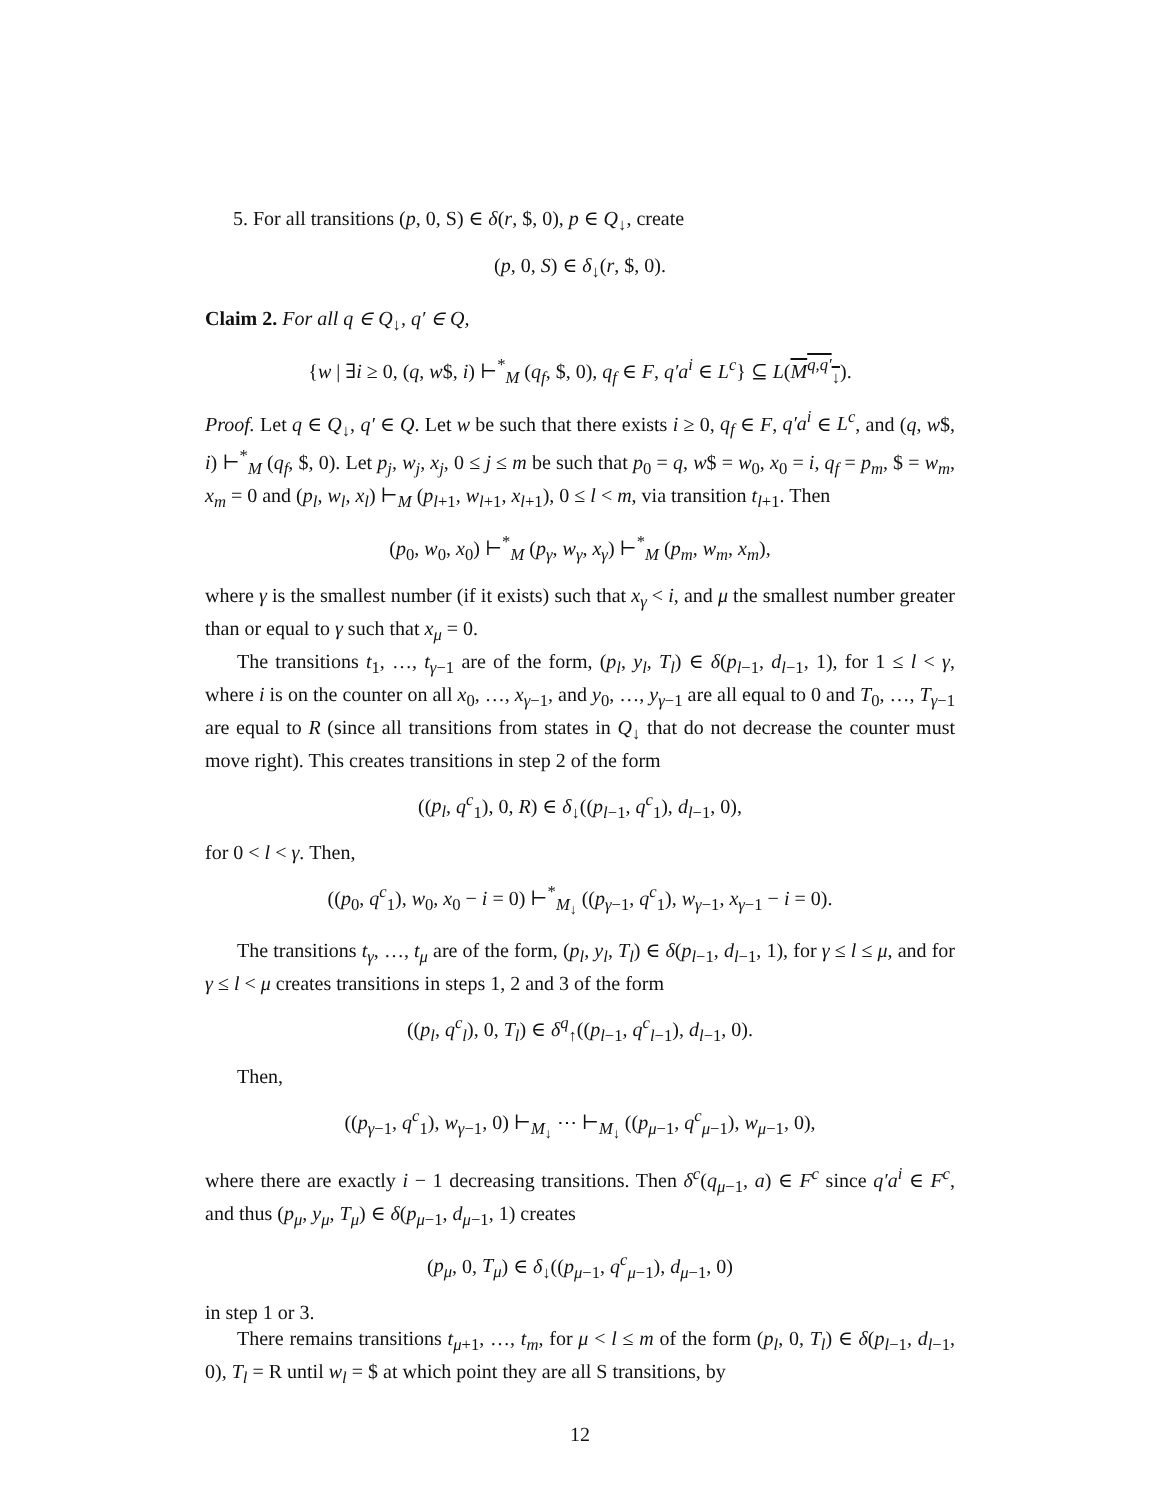5. For all transitions (p, 0, S) ∈ δ(r, $, 0), p ∈ Q<sub>↓</sub>, create
(p, 0, S) ∈ δ<sub>↓</sub>(r, $, 0).
Claim 2. For all q ∈ Q<sub>↓</sub>, q′ ∈ Q,
{w | ∃i ≥ 0, (q, w$, i) ⊢<sup>*</sup><sub>M</sub> (q<sub>f</sub>, $, 0), q<sub>f</sub> ∈ F, q′a<sup>i</sup> ∈ L<sup>c</sup>} ⊆ L(M<sup>q,q′</sup><sub>↓</sub>).
Proof. Let q ∈ Q<sub>↓</sub>, q′ ∈ Q. Let w be such that there exists i ≥ 0, q<sub>f</sub> ∈ F, q′a<sup>i</sup> ∈ L<sup>c</sup>, and (q, w$, i) ⊢<sup>*</sup><sub>M</sub> (q<sub>f</sub>, $, 0). Let p<sub>j</sub>, w<sub>j</sub>, x<sub>j</sub>, 0 ≤ j ≤ m be such that p<sub>0</sub> = q, w$ = w<sub>0</sub>, x<sub>0</sub> = i, q<sub>f</sub> = p<sub>m</sub>, $ = w<sub>m</sub>, x<sub>m</sub> = 0 and (p<sub>l</sub>, w<sub>l</sub>, x<sub>l</sub>) ⊢<sub>M</sub> (p<sub>l+1</sub>, w<sub>l+1</sub>, x<sub>l+1</sub>), 0 ≤ l < m, via transition t<sub>l+1</sub>. Then
(p<sub>0</sub>, w<sub>0</sub>, x<sub>0</sub>) ⊢<sup>*</sup><sub>M</sub> (p<sub>γ</sub>, w<sub>γ</sub>, x<sub>γ</sub>) ⊢<sup>*</sup><sub>M</sub> (p<sub>m</sub>, w<sub>m</sub>, x<sub>m</sub>),
where γ is the smallest number (if it exists) such that x<sub>γ</sub> < i, and μ the smallest number greater than or equal to γ such that x<sub>μ</sub> = 0.
The transitions t<sub>1</sub>, …, t<sub>γ−1</sub> are of the form, (p<sub>l</sub>, y<sub>l</sub>, T<sub>l</sub>) ∈ δ(p<sub>l−1</sub>, d<sub>l−1</sub>, 1), for 1 ≤ l < γ, where i is on the counter on all x<sub>0</sub>, …, x<sub>γ−1</sub>, and y<sub>0</sub>, …, y<sub>γ−1</sub> are all equal to 0 and T<sub>0</sub>, …, T<sub>γ−1</sub> are equal to R (since all transitions from states in Q<sub>↓</sub> that do not decrease the counter must move right). This creates transitions in step 2 of the form
((p<sub>l</sub>, q<sup>c</sup><sub>1</sub>), 0, R) ∈ δ<sub>↓</sub>((p<sub>l−1</sub>, q<sup>c</sup><sub>1</sub>), d<sub>l−1</sub>, 0),
for 0 < l < γ. Then,
((p<sub>0</sub>, q<sup>c</sup><sub>1</sub>), w<sub>0</sub>, x<sub>0</sub> − i = 0) ⊢<sup>*</sup><sub>M<sub>↓</sub></sub> ((p<sub>γ−1</sub>, q<sup>c</sup><sub>1</sub>), w<sub>γ−1</sub>, x<sub>γ−1</sub> − i = 0).
The transitions t<sub>γ</sub>, …, t<sub>μ</sub> are of the form, (p<sub>l</sub>, y<sub>l</sub>, T<sub>l</sub>) ∈ δ(p<sub>l−1</sub>, d<sub>l−1</sub>, 1), for γ ≤ l ≤ μ, and for γ ≤ l < μ creates transitions in steps 1, 2 and 3 of the form
((p<sub>l</sub>, q<sup>c</sup><sub>l</sub>), 0, T<sub>l</sub>) ∈ δ<sup>q</sup><sub>↑</sub>((p<sub>l−1</sub>, q<sup>c</sup><sub>l−1</sub>), d<sub>l−1</sub>, 0).
Then,
((p<sub>γ−1</sub>, q<sup>c</sup><sub>1</sub>), w<sub>γ−1</sub>, 0) ⊢<sub>M<sub>↓</sub></sub> ⋯ ⊢<sub>M<sub>↓</sub></sub> ((p<sub>μ−1</sub>, q<sup>c</sup><sub>μ−1</sub>), w<sub>μ−1</sub>, 0),
where there are exactly i − 1 decreasing transitions. Then δ<sup>c</sup>(q<sub>μ−1</sub>, a) ∈ F<sup>c</sup> since q′a<sup>i</sup> ∈ F<sup>c</sup>, and thus (p<sub>μ</sub>, y<sub>μ</sub>, T<sub>μ</sub>) ∈ δ(p<sub>μ−1</sub>, d<sub>μ−1</sub>, 1) creates
(p<sub>μ</sub>, 0, T<sub>μ</sub>) ∈ δ<sub>↓</sub>((p<sub>μ−1</sub>, q<sup>c</sup><sub>μ−1</sub>), d<sub>μ−1</sub>, 0)
in step 1 or 3.
There remains transitions t<sub>μ+1</sub>, …, t<sub>m</sub>, for μ < l ≤ m of the form (p<sub>l</sub>, 0, T<sub>l</sub>) ∈ δ(p<sub>l−1</sub>, d<sub>l−1</sub>, 0), T<sub>l</sub> = R until w<sub>l</sub> = $ at which point they are all S transitions, by
12